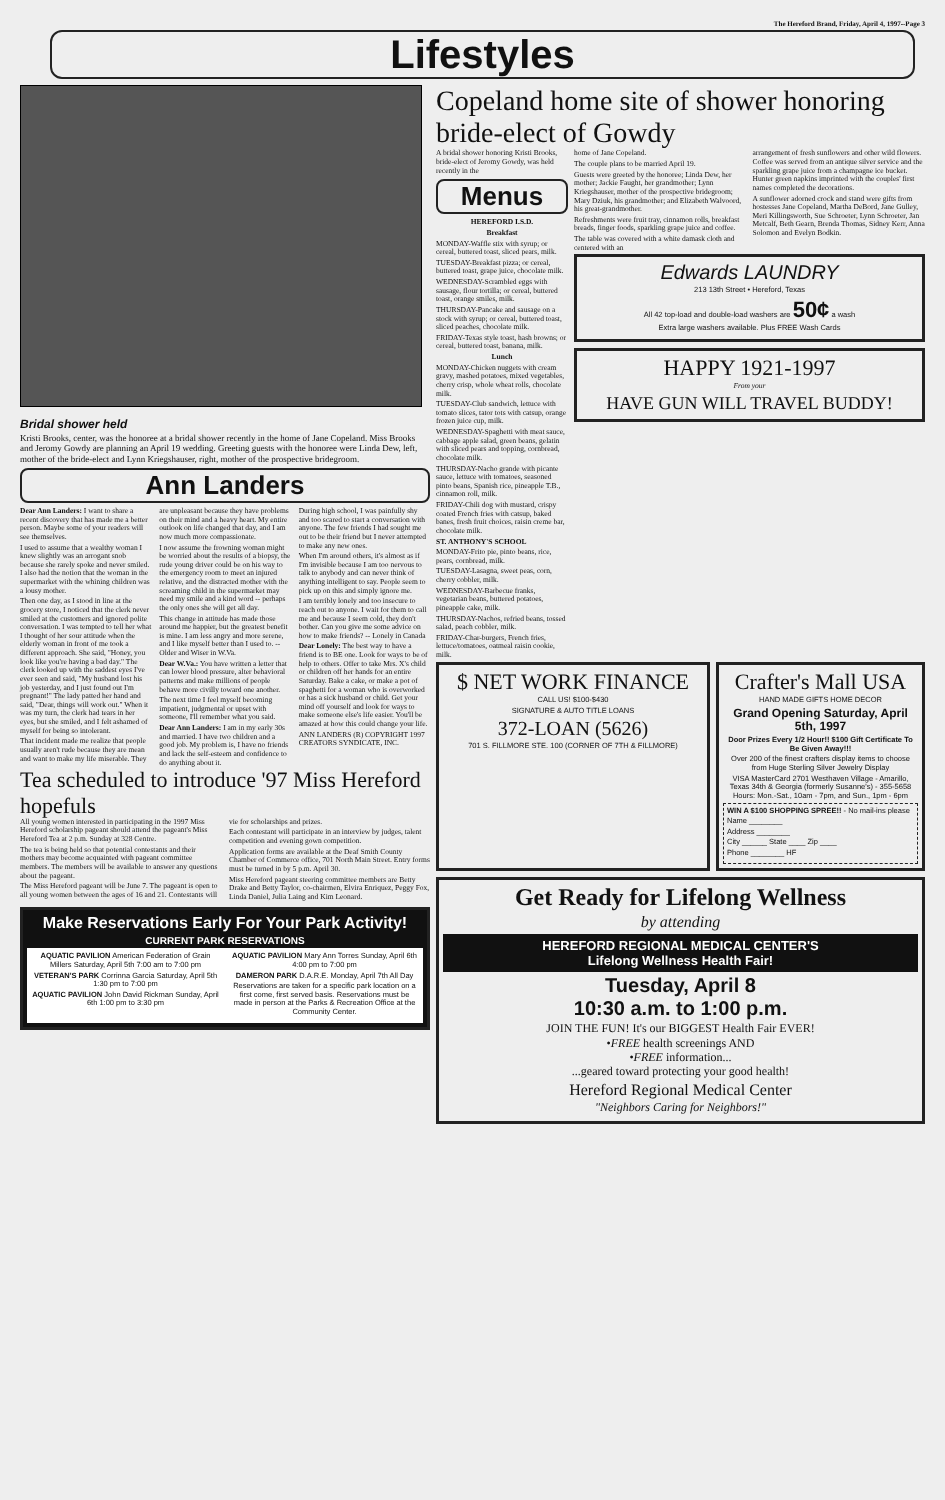The Hereford Brand, Friday, April 4, 1997--Page 3
Lifestyles
Bridal shower held
Kristi Brooks, center, was the honoree at a bridal shower recently in the home of Jane Copeland. Miss Brooks and Jeromy Gowdy are planning an April 19 wedding. Greeting guests with the honoree were Linda Dew, left, mother of the bride-elect and Lynn Kriegshauser, right, mother of the prospective bridegroom.
Ann Landers
Dear Ann Landers: I want to share a recent discovery that has made me a better person. Maybe some of your readers will see themselves.
I used to assume that a wealthy woman I knew slightly was an arrogant snob because she rarely spoke and never smiled. I also had the notion that the woman in the supermarket with the whining children was a lousy mother.
Then one day, as I stood in line at the grocery store, I noticed that the clerk never smiled at the customers and ignored polite conversation. I was tempted to tell her what I thought of her sour attitude when the elderly woman in front of me took a different approach. She said, "Honey, you look like you're having a bad day." The clerk looked up with the saddest eyes I've ever seen and said, "My husband lost his job yesterday, and I just found out I'm pregnant!" The lady patted her hand and said, "Dear, things will work out." When it was my turn, the clerk had tears in her eyes, but she smiled, and I felt ashamed of myself for being so intolerant.
That incident made me realize that people usually aren't rude because they are mean and want to make my life miserable. They are unpleasant because they have problems on their mind and a heavy heart. My entire outlook on life changed that day, and I am now much more compassionate.
I now assume the frowning woman might be worried about the results of a biopsy, the rude young driver could be on his way to the emergency room to meet an injured relative, and the distracted mother with the screaming child in the supermarket may need my smile and a kind word -- perhaps the only ones she will get all day.
This change in attitude has made those around me happier, but the greatest benefit is mine. I am less angry and more serene, and I like myself better than I used to. -- Older and Wiser in W.Va.
Dear W.Va.: You have written a letter that can lower blood pressure, alter behavioral patterns and make millions of people behave more civilly toward one another.
The next time I feel myself becoming impatient, judgmental or upset with someone, I'll remember what you said.
Dear Ann Landers: I am in my early 30s and married. I have two children and a good job. My problem is, I have no friends and lack the self-esteem and confidence to do anything about it.
During high school, I was painfully shy and too scared to start a conversation with anyone. The few friends I had sought me out to be their friend but I never attempted to make any new ones.
When I'm around others, it's almost as if I'm invisible because I am too nervous to talk to anybody and can never think of anything intelligent to say. People seem to pick up on this and simply ignore me.
I am terribly lonely and too insecure to reach out to anyone. I wait for them to call me and because I seem cold, they don't bother. Can you give me some advice on how to make friends? -- Lonely in Canada
Dear Lonely: The best way to have a friend is to BE one. Look for ways to be of help to others. Offer to take Mrs. X's child or children off her hands for an entire Saturday. Bake a cake, or make a pot of spaghetti for a woman who is overworked or has a sick husband or child. Get your mind off yourself and look for ways to make someone else's life easier. You'll be amazed at how this could change your life.
ANN LANDERS (R) COPYRIGHT 1997 CREATORS SYNDICATE, INC.
Tea scheduled to introduce '97 Miss Hereford hopefuls
All young women interested in participating in the 1997 Miss Hereford scholarship pageant should attend the pageant's Miss Hereford Tea at 2 p.m. Sunday at 328 Centre.
The tea is being held so that potential contestants and their mothers may become acquainted with pageant committee members. The members will be available to answer any questions about the pageant.
The Miss Hereford pageant will be June 7. The pageant is open to all young women between the ages of 16 and 21. Contestants will vie for scholarships and prizes.
Each contestant will participate in an interview by judges, talent competition and evening gown competition.
Application forms are available at the Deaf Smith County Chamber of Commerce office, 701 North Main Street. Entry forms must be turned in by 5 p.m. April 30.
Miss Hereford pageant steering committee members are Betty Drake and Betty Taylor, co-chairmen, Elvira Enriquez, Peggy Fox, Linda Daniel, Julia Laing and Kim Leonard.
Make Reservations Early For Your Park Activity!
CURRENT PARK RESERVATIONS
AQUATIC PAVILION American Federation of Grain Millers Saturday, April 5th 7:00 am to 7:00 pm
VETERAN'S PARK Corrinna Garcia Saturday, April 5th 1:30 pm to 7:00 pm
AQUATIC PAVILION John David Rickman Sunday, April 6th 1:00 pm to 3:30 pm
AQUATIC PAVILION Mary Ann Torres Sunday, April 6th 4:00 pm to 7:00 pm
DAMERON PARK D.A.R.E. Monday, April 7th All Day
Reservations are taken for a specific park location on a first come, first served basis. Reservations must be made in person at the Parks & Recreation Office at the Community Center.
Copeland home site of shower honoring bride-elect of Gowdy
A bridal shower honoring Kristi Brooks, bride-elect of Jeromy Gowdy, was held recently in the
Menus
HEREFORD I.S.D.
Breakfast
MONDAY-Waffle stix with syrup; or cereal, buttered toast, sliced pears, milk.
TUESDAY-Breakfast pizza; or cereal, buttered toast, grape juice, chocolate milk.
WEDNESDAY-Scrambled eggs with sausage, flour tortilla; or cereal, buttered toast, orange smiles, milk.
THURSDAY-Pancake and sausage on a stock with syrup; or cereal, buttered toast, sliced peaches, chocolate milk.
FRIDAY-Texas style toast, hash browns; or cereal, buttered toast, banana, milk.
Lunch
MONDAY-Chicken nuggets with cream gravy, mashed potatoes, mixed vegetables, cherry crisp, whole wheat rolls, chocolate milk.
TUESDAY-Club sandwich, lettuce with tomato slices, tator tots with catsup, orange frozen juice cup, milk.
WEDNESDAY-Spaghetti with meat sauce, cabbage apple salad, green beans, gelatin with sliced pears and topping, cornbread, chocolate milk.
THURSDAY-Nacho grande with picante sauce, lettuce with tomatoes, seasoned pinto beans, Spanish rice, pineapple T.B., cinnamon roll, milk.
FRIDAY-Chili dog with mustard, crispy coated French fries with catsup, baked banes, fresh fruit choices, raisin creme bar, chocolate milk.
ST. ANTHONY'S SCHOOL
MONDAY-Frito pie, pinto beans, rice, pears, cornbread, milk.
TUESDAY-Lasagna, sweet peas, corn, cherry cobbler, milk.
WEDNESDAY-Barbecue franks, vegetarian beans, buttered potatoes, pineapple cake, milk.
THURSDAY-Nachos, refried beans, tossed salad, peach cobbler, milk.
FRIDAY-Char-burgers, French fries, lettuce/tomatoes, oatmeal raisin cookie, milk.
home of Jane Copeland.
The couple plans to be married April 19.
Guests were greeted by the honoree; Linda Dew, her mother; Jackie Faught, her grandmother; Lynn Kriegshauser, mother of the prospective bridegroom; Mary Dziuk, his grandmother; and Elizabeth Walvoord, his great-grandmother.
Refreshments were fruit tray, cinnamon rolls, breakfast breads, finger foods, sparkling grape juice and coffee.
The table was covered with a white damask cloth and centered with an
arrangement of fresh sunflowers and other wild flowers. Coffee was served from an antique silver service and the sparkling grape juice from a champagne ice bucket. Hunter green napkins imprinted with the couples' first names completed the decorations.
A sunflower adorned crock and stand were gifts from hostesses Jane Copeland, Martha DeBord, Jane Gulley, Meri Killingsworth, Sue Schroeter, Lynn Schroeter, Jan Metcalf, Beth Gearn, Brenda Thomas, Sidney Kerr, Anna Solomon and Evelyn Bodkin.
Edwards LAUNDRY
213 13th Street • Hereford, Texas
All 42 top-load and double-load washers are 50¢ a wash
Extra large washers available. Plus FREE Wash Cards
HAPPY 1921-1997
From your
HAVE GUN WILL TRAVEL BUDDY!
$ NET WORK FINANCE
CALL US! $100-$430
SIGNATURE & AUTO TITLE LOANS
372-LOAN (5626)
701 S. FILLMORE STE. 100 (CORNER OF 7TH & FILLMORE)
Crafter's Mall USA
HAND MADE GIFTS HOME DECOR
Grand Opening Saturday, April 5th, 1997
Door Prizes Every 1/2 Hour!! $100 Gift Certificate To Be Given Away!!!
Over 200 of the finest crafters display items to choose from Huge Sterling Silver Jewelry Display
VISA MasterCard 2701 Westhaven Village - Amarillo, Texas 34th & Georgia (formerly Susanne's) - 355-5658 Hours: Mon.-Sat., 10am - 7pm, and Sun., 1pm - 6pm
WIN A $100 SHOPPING SPREE!! - No mail-ins please
Name ________
Address ________
City ______ State ____ Zip ____
Phone ________ HF
Get Ready for Lifelong Wellness
by attending
HEREFORD REGIONAL MEDICAL CENTER'S
Lifelong Wellness Health Fair!
Tuesday, April 8
10:30 a.m. to 1:00 p.m.
JOIN THE FUN! It's our BIGGEST Health Fair EVER!
•FREE health screenings AND
•FREE information...
...geared toward protecting your good health!
Hereford Regional Medical Center
"Neighbors Caring for Neighbors!"